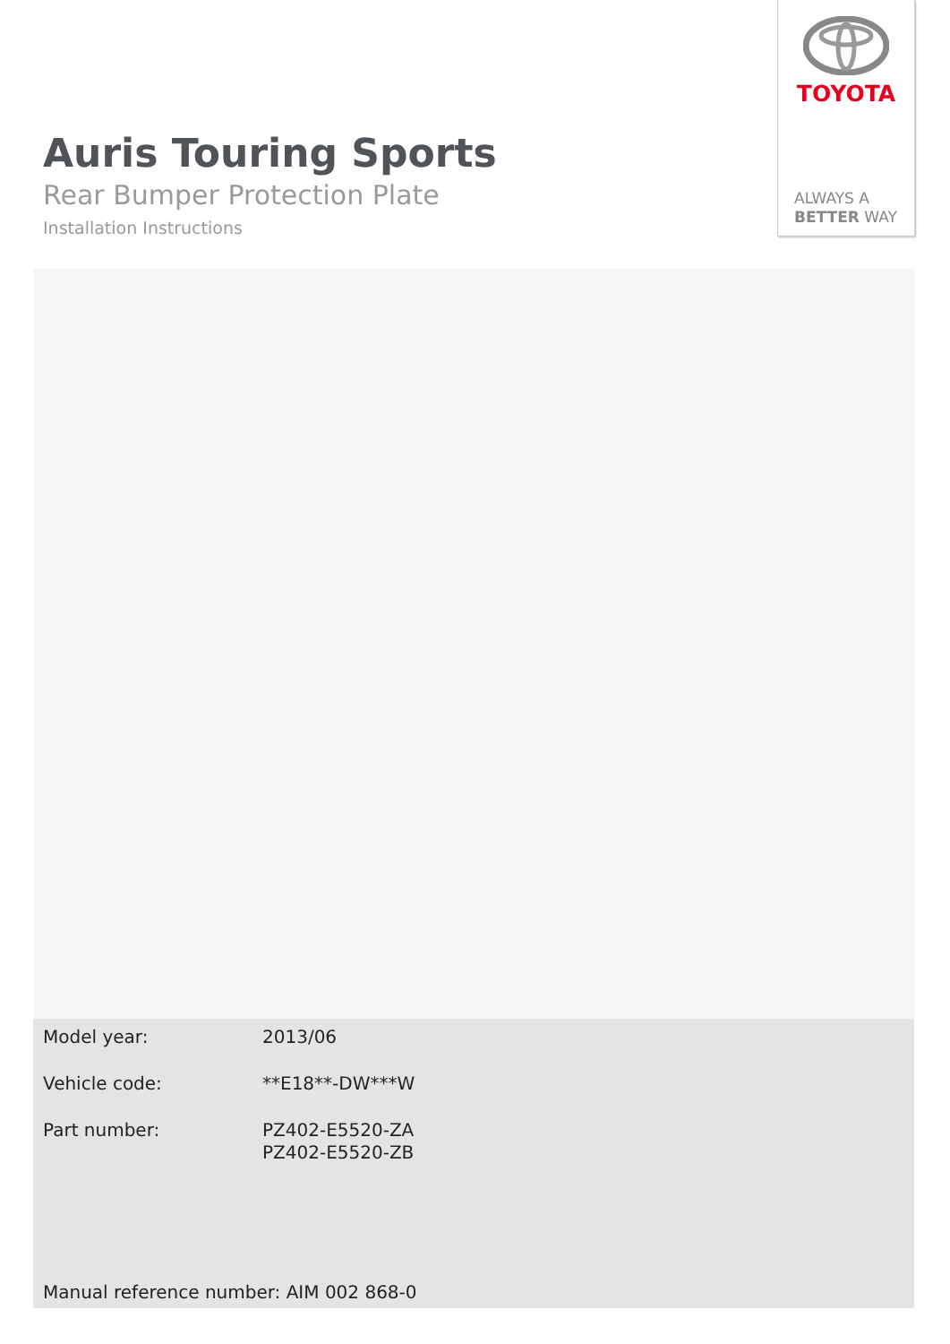TOYOTA
ALWAYS A
BETTER WAY
Auris Touring Sports
Rear Bumper Protection Plate
Installation Instructions
| Model year: | 2013/06 |
| Vehicle code: | **E18**-DW***W |
| Part number: | PZ402-E5520-ZA PZ402-E5520-ZB |
Manual reference number: AIM 002 868-0